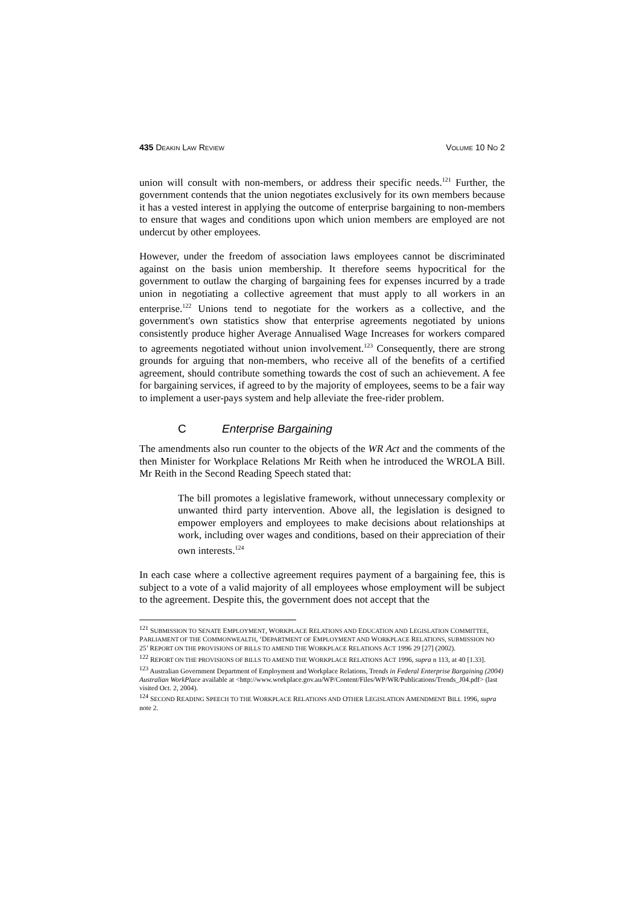435 DEAKIN LAW REVIEW VOLUME 10 NO 2
union will consult with non-members, or address their specific needs.<sup>121</sup> Further, the government contends that the union negotiates exclusively for its own members because it has a vested interest in applying the outcome of enterprise bargaining to non-members to ensure that wages and conditions upon which union members are employed are not undercut by other employees.
However, under the freedom of association laws employees cannot be discriminated against on the basis union membership. It therefore seems hypocritical for the government to outlaw the charging of bargaining fees for expenses incurred by a trade union in negotiating a collective agreement that must apply to all workers in an enterprise.<sup>122</sup> Unions tend to negotiate for the workers as a collective, and the government's own statistics show that enterprise agreements negotiated by unions consistently produce higher Average Annualised Wage Increases for workers compared to agreements negotiated without union involvement.<sup>123</sup> Consequently, there are strong grounds for arguing that non-members, who receive all of the benefits of a certified agreement, should contribute something towards the cost of such an achievement. A fee for bargaining services, if agreed to by the majority of employees, seems to be a fair way to implement a user-pays system and help alleviate the free-rider problem.
C Enterprise Bargaining
The amendments also run counter to the objects of the WR Act and the comments of the then Minister for Workplace Relations Mr Reith when he introduced the WROLA Bill. Mr Reith in the Second Reading Speech stated that:
The bill promotes a legislative framework, without unnecessary complexity or unwanted third party intervention. Above all, the legislation is designed to empower employers and employees to make decisions about relationships at work, including over wages and conditions, based on their appreciation of their own interests.<sup>124</sup>
In each case where a collective agreement requires payment of a bargaining fee, this is subject to a vote of a valid majority of all employees whose employment will be subject to the agreement. Despite this, the government does not accept that the
<sup>121</sup> SUBMISSION TO SENATE EMPLOYMENT, WORKPLACE RELATIONS AND EDUCATION AND LEGISLATION COMMITTEE, PARLIAMENT OF THE COMMONWEALTH, ‘DEPARTMENT OF EMPLOYMENT AND WORKPLACE RELATIONS, SUBMISSION NO 25’ REPORT ON THE PROVISIONS OF BILLS TO AMEND THE WORKPLACE RELATIONS ACT 1996 29 [27] (2002).
<sup>122</sup> REPORT ON THE PROVISIONS OF BILLS TO AMEND THE WORKPLACE RELATIONS ACT 1996, supra n 113, at 40 [1.33].
<sup>123</sup> Australian Government Department of Employment and Workplace Relations, Trends in Federal Enterprise Bargaining (2004) Australian WorkPlace available at <http://www.workplace.gov.au/WP/Content/Files/WP/WR/Publications/Trends_J04.pdf> (last visited Oct. 2, 2004).
<sup>124</sup> SECOND READING SPEECH TO THE WORKPLACE RELATIONS AND OTHER LEGISLATION AMENDMENT BILL 1996, supra note 2.